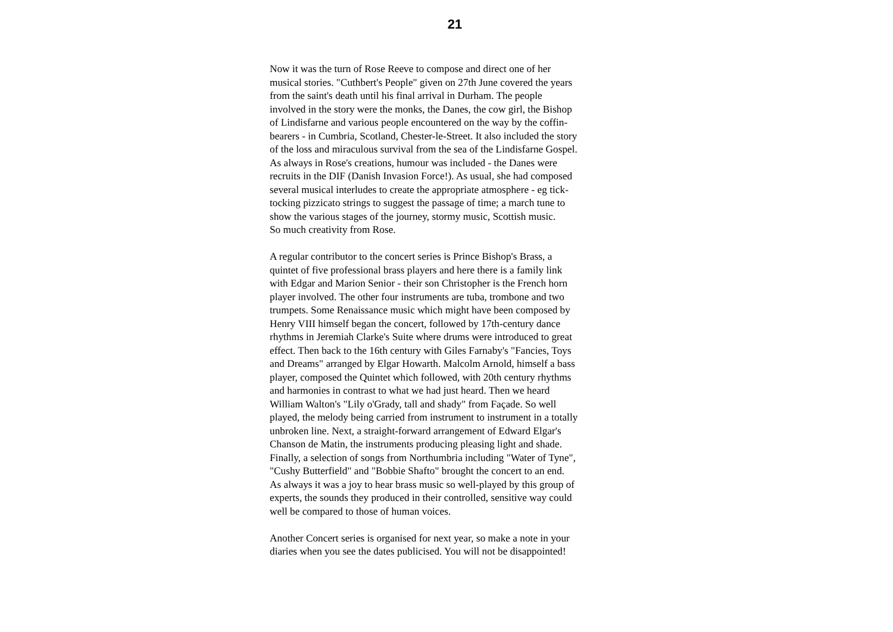21
Now it was the turn of Rose Reeve to compose and direct one of her
musical stories. "Cuthbert's People" given on 27th June covered the years
from the saint's death until his final arrival in Durham. The people
involved in the story were the monks, the Danes, the cow girl, the Bishop
of Lindisfarne and various people encountered on the way by the coffin-
bearers - in Cumbria, Scotland, Chester-le-Street. It also included the story
of the loss and miraculous survival from the sea of the Lindisfarne Gospel.
As always in Rose's creations, humour was included - the Danes were
recruits in the DIF (Danish Invasion Force!). As usual, she had composed
several musical interludes to create the appropriate atmosphere - eg tick-
tocking pizzicato strings to suggest the passage of time; a march tune to
show the various stages of the journey, stormy music, Scottish music.
So much creativity from Rose.
A regular contributor to the concert series is Prince Bishop's Brass, a
quintet of five professional brass players and here there is a family link
with Edgar and Marion Senior - their son Christopher is the French horn
player involved. The other four instruments are tuba, trombone and two
trumpets. Some Renaissance music which might have been composed by
Henry VIII himself began the concert, followed by 17th-century dance
rhythms in Jeremiah Clarke's Suite where drums were introduced to great
effect. Then back to the 16th century with Giles Farnaby's "Fancies, Toys
and Dreams" arranged by Elgar Howarth. Malcolm Arnold, himself a bass
player, composed the Quintet which followed, with 20th century rhythms
and harmonies in contrast to what we had just heard. Then we heard
William Walton's "Lily o'Grady, tall and shady" from Façade. So well
played, the melody being carried from instrument to instrument in a totally
unbroken line. Next, a straight-forward arrangement of Edward Elgar's
Chanson de Matin, the instruments producing pleasing light and shade.
Finally, a selection of songs from Northumbria including "Water of Tyne",
"Cushy Butterfield" and "Bobbie Shafto" brought the concert to an end.
As always it was a joy to hear brass music so well-played by this group of
experts, the sounds they produced in their controlled, sensitive way could
well be compared to those of human voices.
Another Concert series is organised for next year, so make a note in your
diaries when you see the dates publicised. You will not be disappointed!